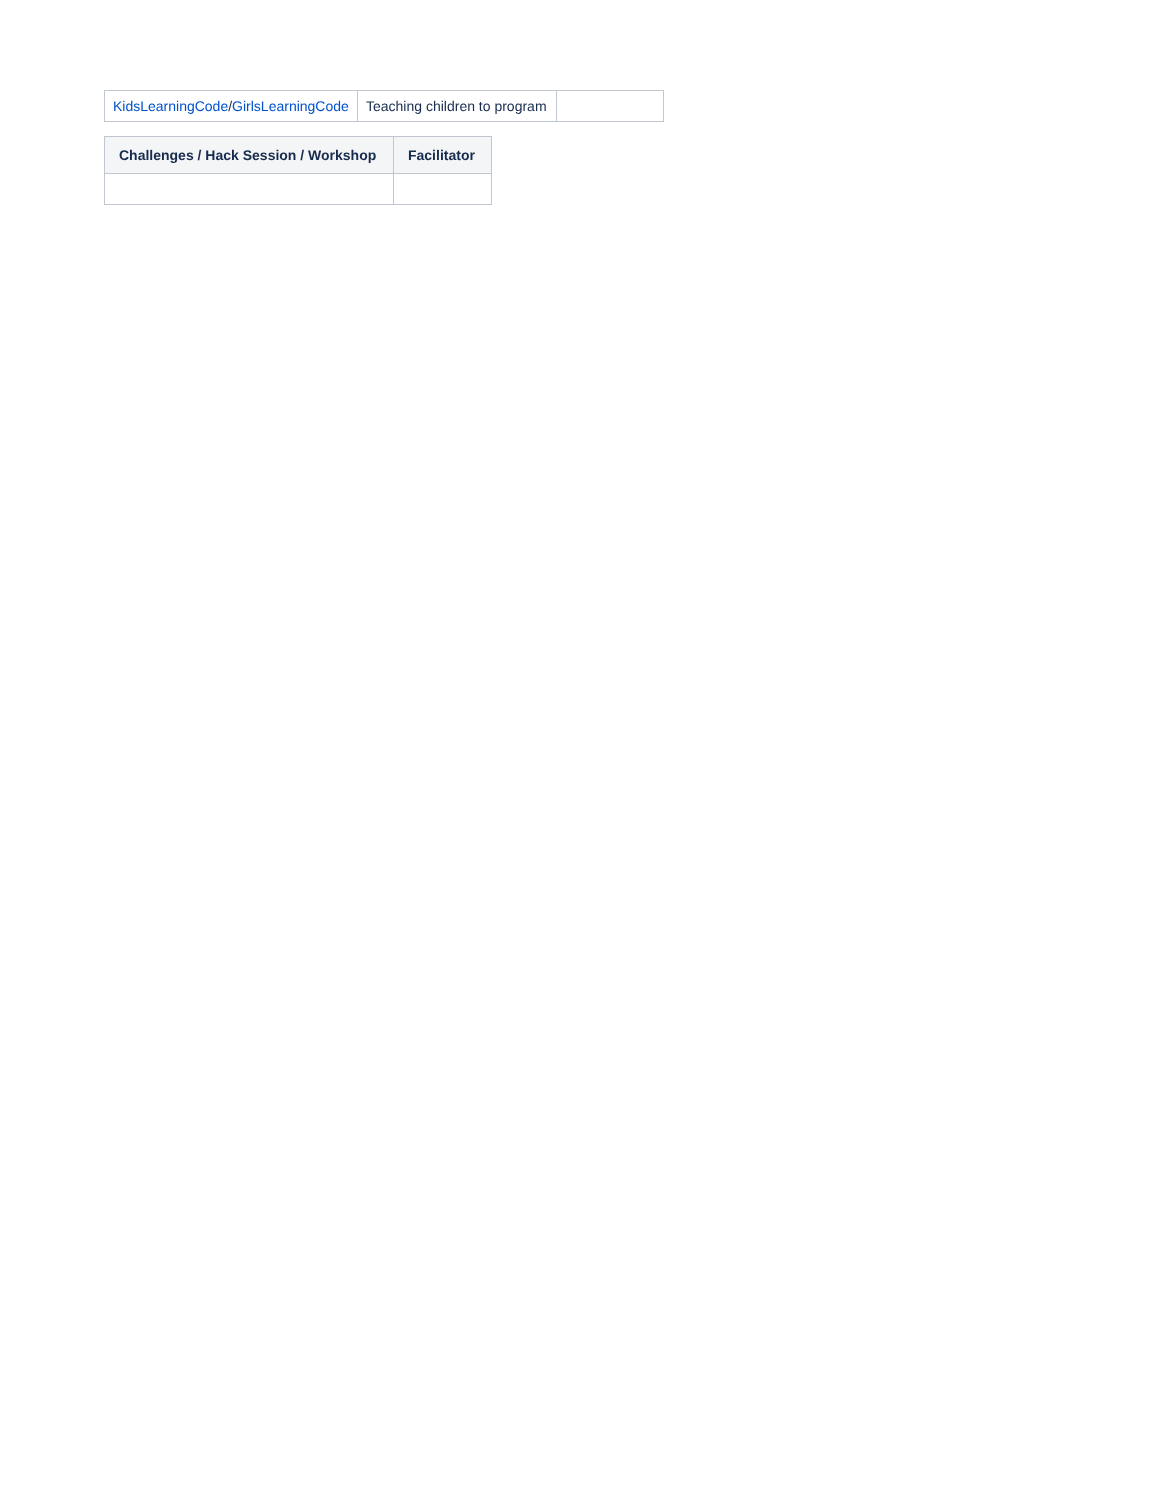| KidsLearningCode / GirlsLearningCode | Teaching children to program | |
| Challenges / Hack Session / Workshop | Facilitator |
| --- | --- |